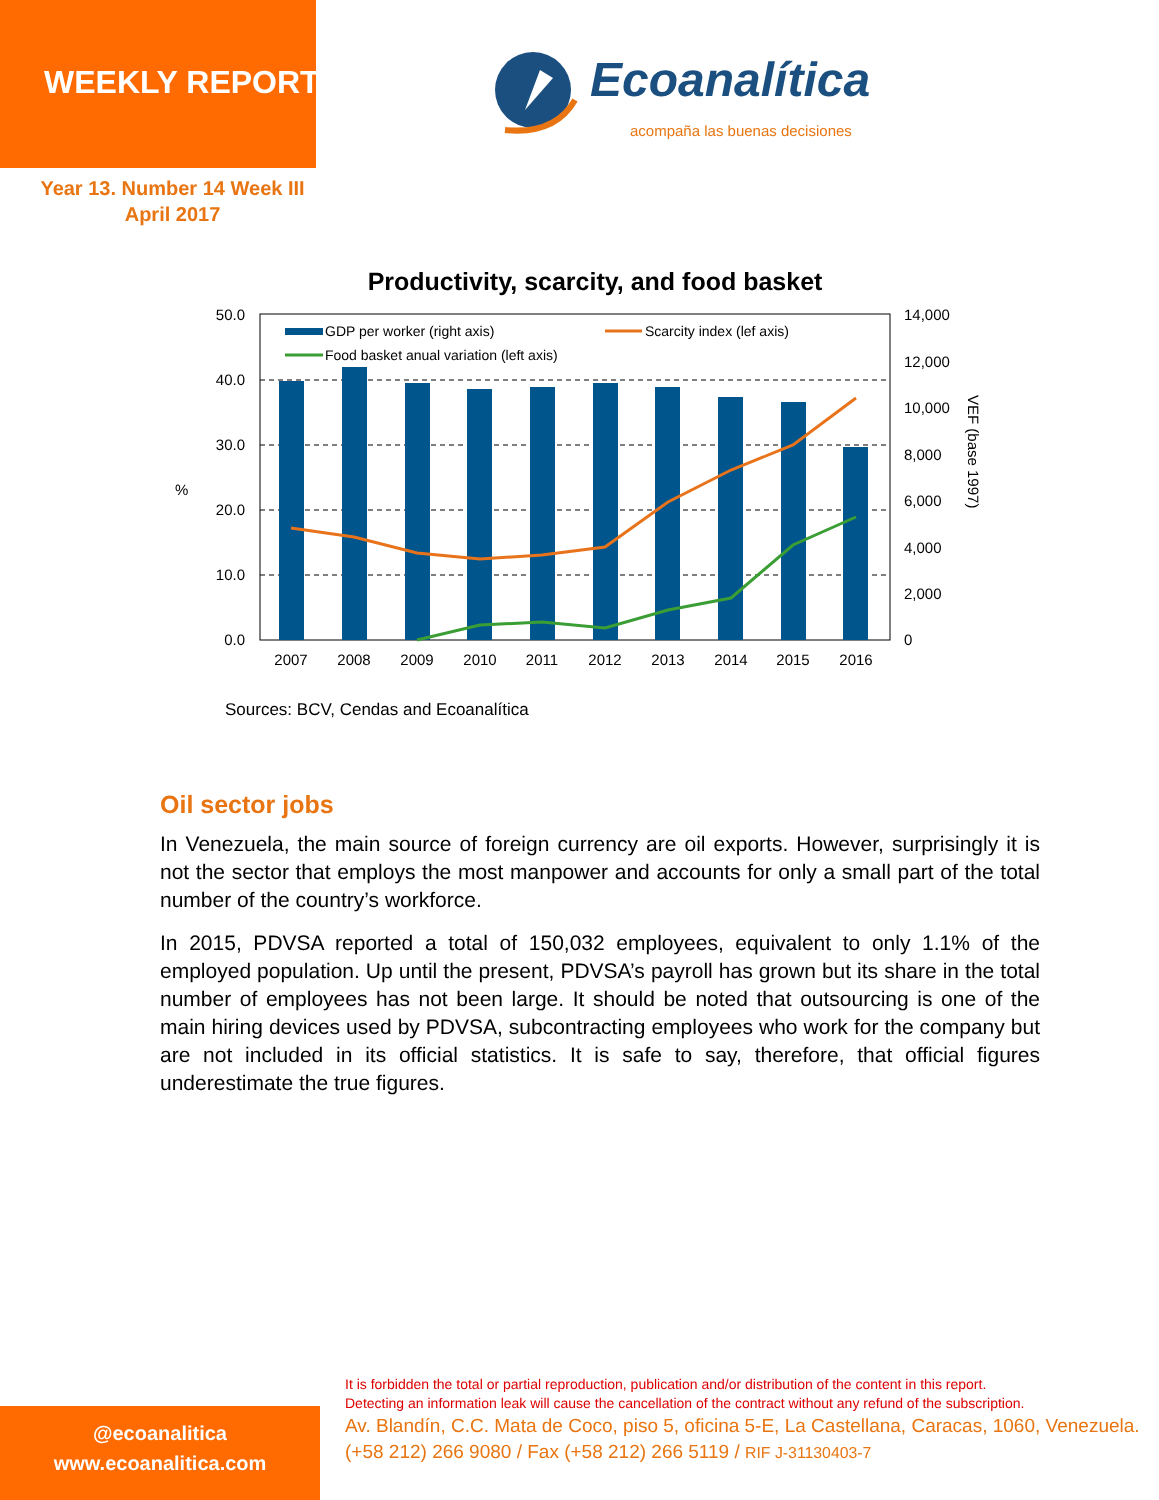WEEKLY REPORT
Year 13. Number 14 Week III
April 2017
Ecoanalítica
acompaña las buenas decisiones
Productivity, scarcity, and food basket
50.0
40.0
30.0
20.0
10.0
0.0
%
14,000
12,000
10,000
8,000
6,000
4,000
2,000
0
VEF (base 1997)
2007
2008
2009
2010
2011
2012
2013
2014
2015
2016
GDP per worker (right axis)
Scarcity index (lef axis)
Food basket anual variation (left axis)
Sources: BCV, Cendas and Ecoanalítica
Oil sector jobs
In Venezuela, the main source of foreign currency are oil exports. However, surprisingly it is not the sector that employs the most manpower and accounts for only a small part of the total number of the country’s workforce.
In 2015, PDVSA reported a total of 150,032 employees, equivalent to only 1.1% of the employed population. Up until the present, PDVSA’s payroll has grown but its share in the total number of employees has not been large. It should be noted that outsourcing is one of the main hiring devices used by PDVSA, subcontracting employees who work for the company but are not included in its official statistics. It is safe to say, therefore, that official figures underestimate the true figures.
@ecoanalitica
www.ecoanalitica.com
It is forbidden the total or partial reproduction, publication and/or distribution of the content in this report.
Detecting an information leak will cause the cancellation of the contract without any refund of the subscription.
Av. Blandín, C.C. Mata de Coco, piso 5, oficina 5-E, La Castellana, Caracas, 1060, Venezuela.
(+58 212) 266 9080 / Fax (+58 212) 266 5119 / RIF J-31130403-7